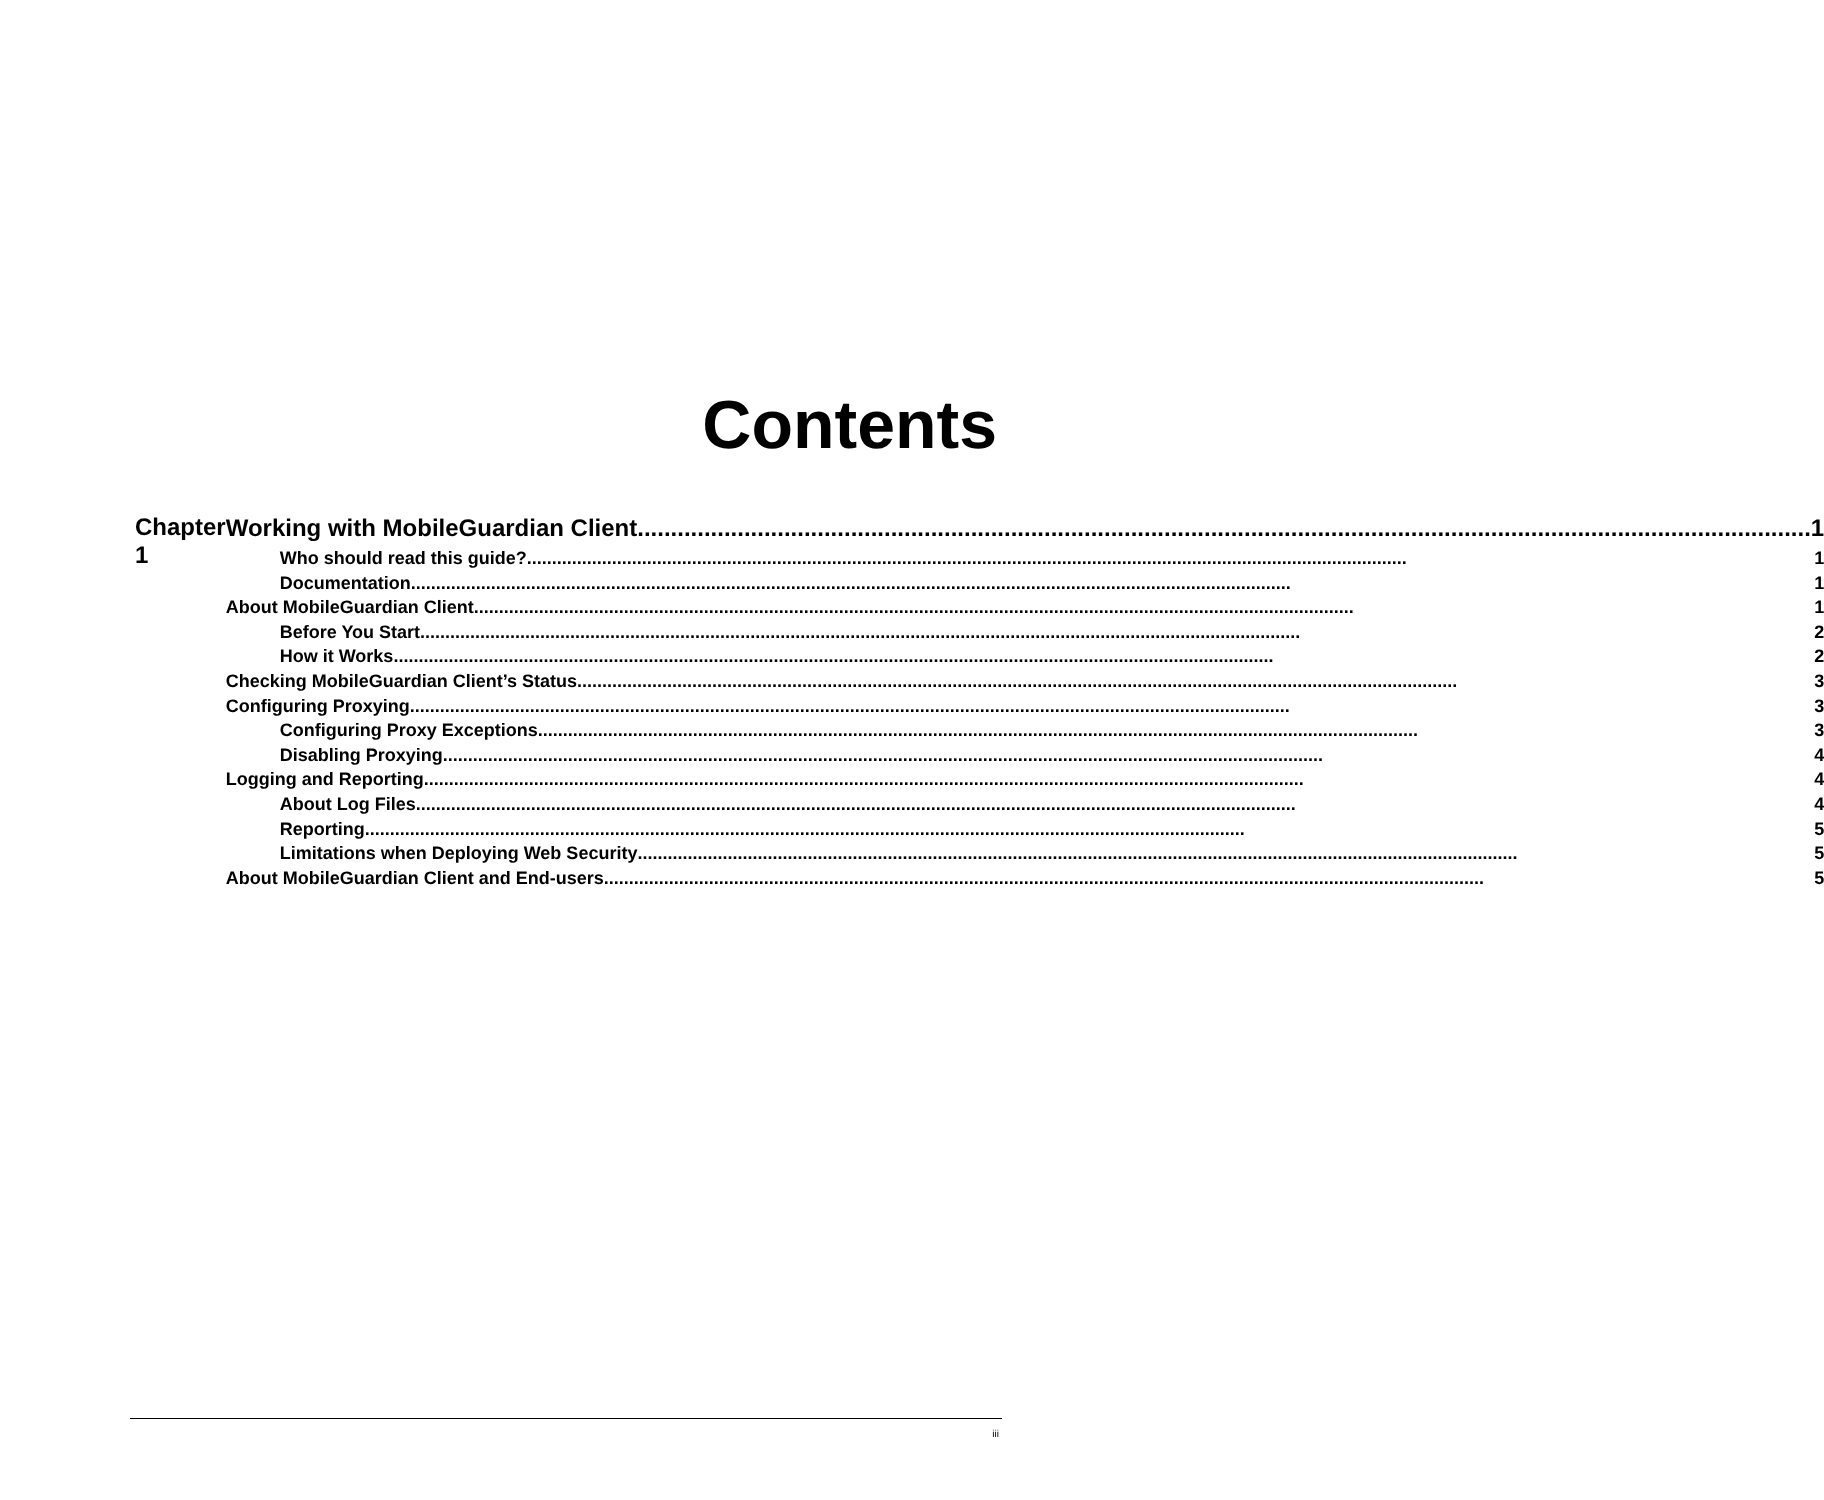Contents
Chapter 1
Working with MobileGuardian Client 1
Who should read this guide? 1
Documentation 1
About MobileGuardian Client 1
Before You Start 2
How it Works 2
Checking MobileGuardian Client’s Status 3
Configuring Proxying 3
Configuring Proxy Exceptions 3
Disabling Proxying 4
Logging and Reporting 4
About Log Files 4
Reporting 5
Limitations when Deploying Web Security 5
About MobileGuardian Client and End-users 5
iii